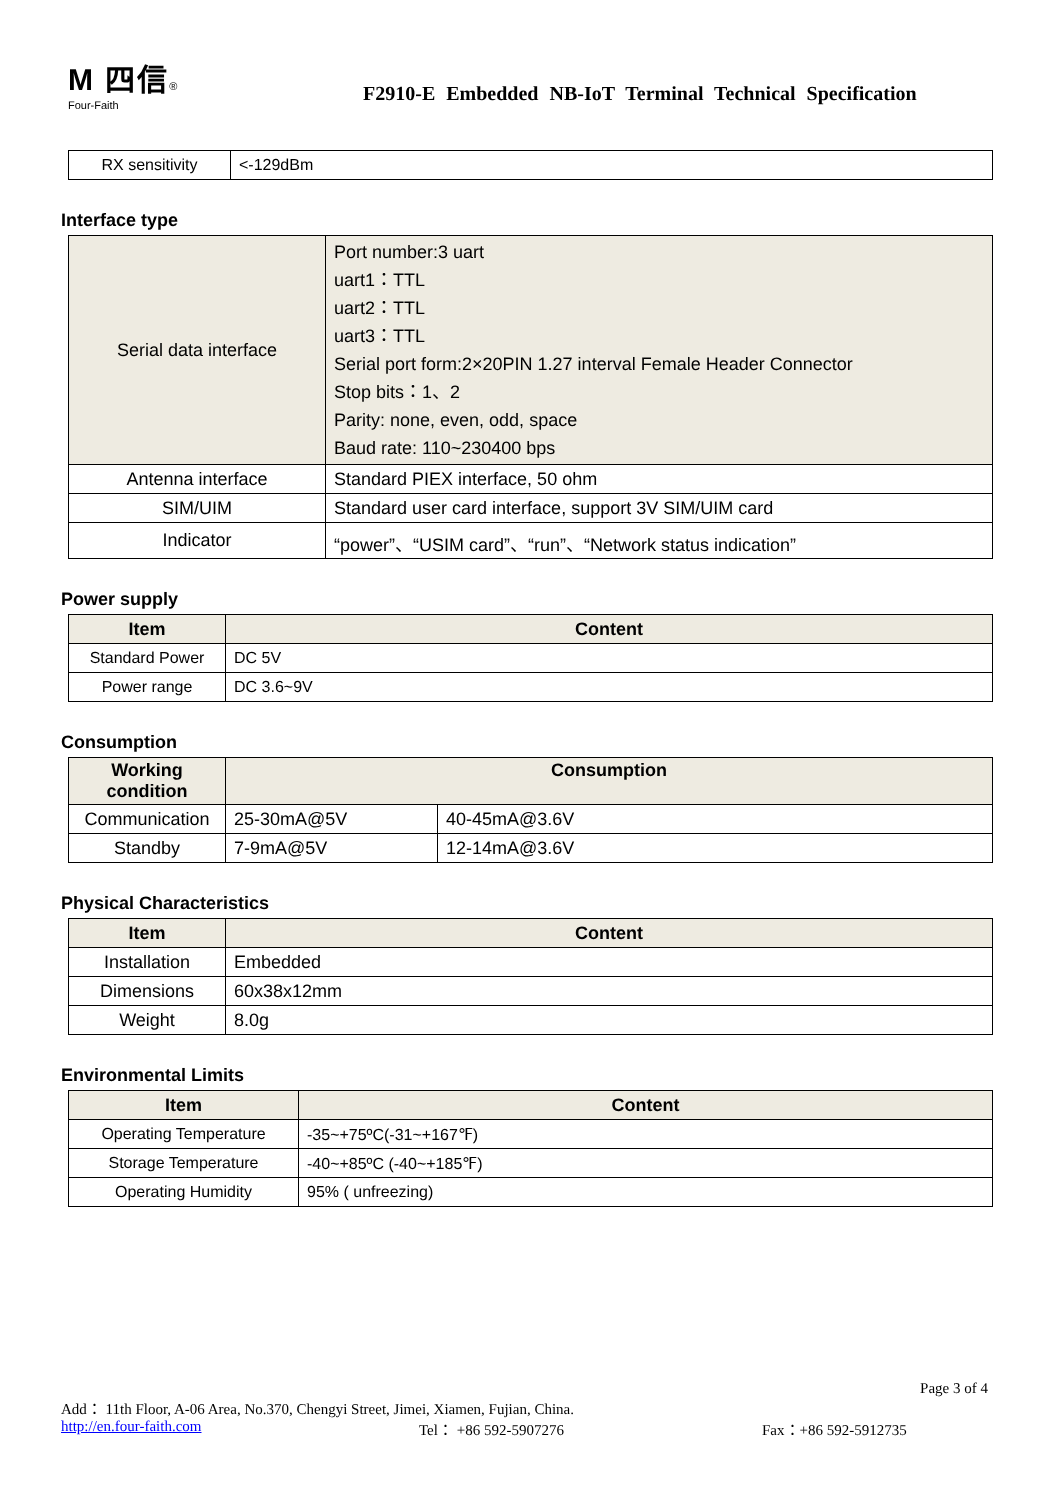M 四信®
Four-Faith
F2910-E Embedded NB-IoT Terminal Technical Specification
| RX sensitivity | <-129dBm |
Interface type
| Serial data interface | Port number:3 uart uart1：TTL uart2：TTL uart3：TTL Serial port form:2×20PIN 1.27 interval Female Header Connector Stop bits：1、2 Parity: none, even, odd, space Baud rate: 110~230400 bps |
| Antenna interface | Standard PIEX interface, 50 ohm |
| SIM/UIM | Standard user card interface, support 3V SIM/UIM card |
| Indicator | “power”、“USIM card”、“run”、“Network status indication” |
Power supply
| Item | Content |
| --- | --- |
| Standard Power | DC 5V |
| Power range | DC 3.6~9V |
Consumption
| Working condition | Consumption | |
| --- | --- | --- |
| Communication | 25-30mA@5V | 40-45mA@3.6V |
| Standby | 7-9mA@5V | 12-14mA@3.6V |
Physical Characteristics
| Item | Content |
| --- | --- |
| Installation | Embedded |
| Dimensions | 60x38x12mm |
| Weight | 8.0g |
Environmental Limits
| Item | Content |
| --- | --- |
| Operating Temperature | -35~+75ºC(-31~+167℉) |
| Storage Temperature | -40~+85ºC (-40~+185℉) |
| Operating Humidity | 95% ( unfreezing) |
Page 3 of 4
Add： 11th Floor, A-06 Area, No.370, Chengyi Street, Jimei, Xiamen, Fujian, China.
http://en.four-faith.com Tel： +86 592-5907276 Fax：+86 592-5912735